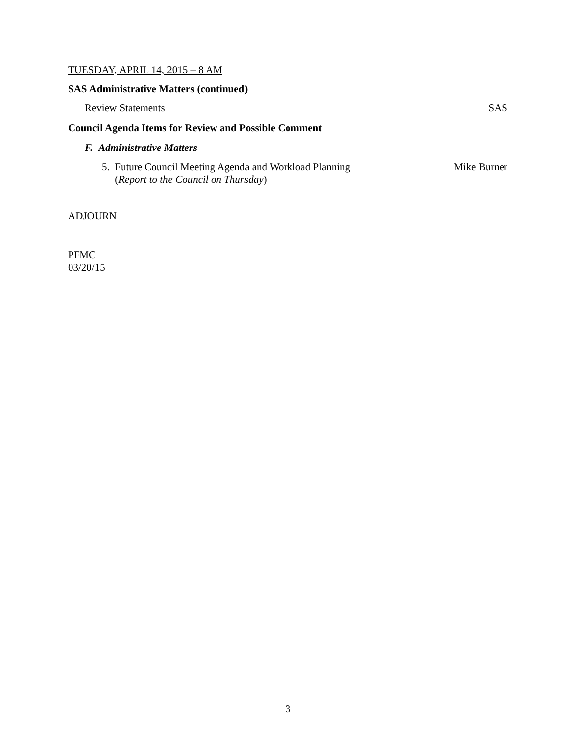TUESDAY, APRIL 14, 2015 – 8 AM
SAS Administrative Matters (continued)
Review Statements SAS
Council Agenda Items for Review and Possible Comment
F. Administrative Matters
5. Future Council Meeting Agenda and Workload Planning
(Report to the Council on Thursday) Mike Burner
ADJOURN
PFMC
03/20/15
3